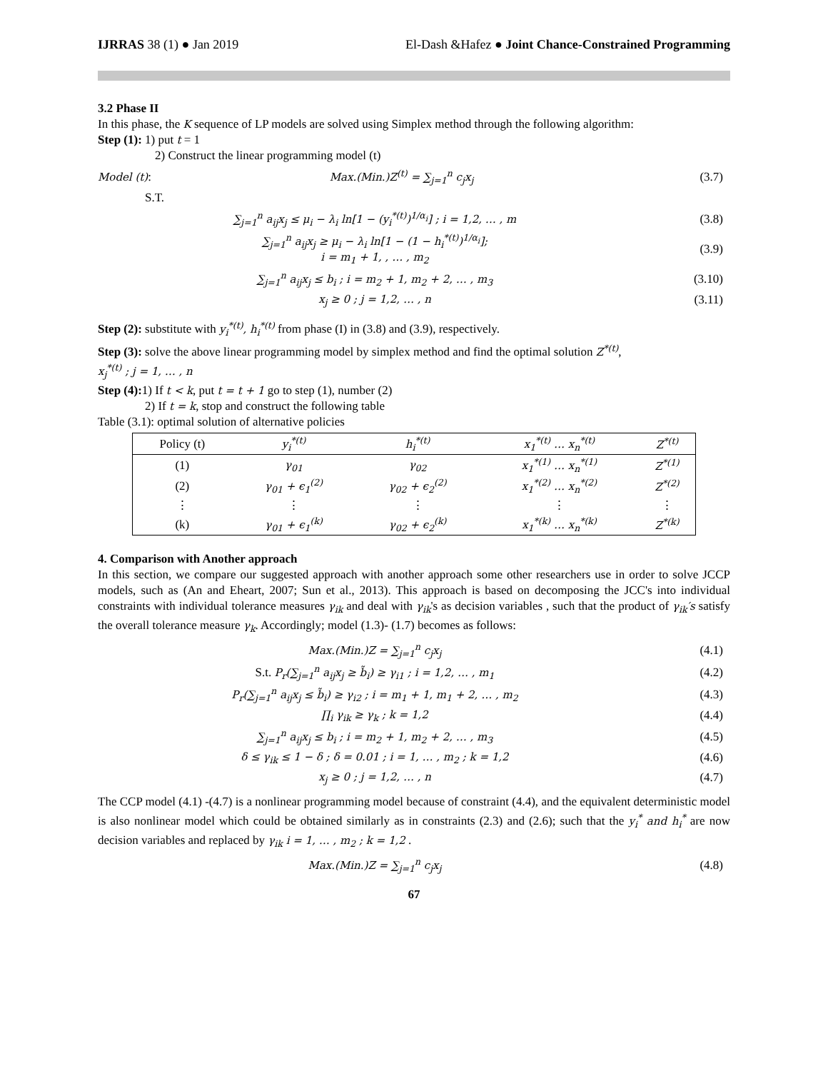IJRRAS 38 (1) ● Jan 2019 El-Dash &Hafez ● Joint Chance-Constrained Programming
3.2 Phase II
In this phase, the K sequence of LP models are solved using Simplex method through the following algorithm:
Step (1): 1) put t = 1
2) Construct the linear programming model (t)
Model (t): Max.(Min.)Z<sup>(t)</sup> = ∑<sub>j=1</sub><sup>n</sup> c<sub>j</sub>x<sub>j</sub> (3.7)
S.T.
∑<sub>j=1</sub><sup>n</sup> a<sub>ij</sub>x<sub>j</sub> ≤ μ<sub>i</sub> − λ<sub>i</sub> ln[1 − (y<sub>i</sub><sup>*(t)</sup>)<sup>1/α<sub>i</sub></sup>] ; i = 1,2, … , m (3.8)
∑<sub>j=1</sub><sup>n</sup> a<sub>ij</sub>x<sub>j</sub> ≥ μ<sub>i</sub> − λ<sub>i</sub> ln[1 − (1 − h<sub>i</sub><sup>*(t)</sup>)<sup>1/α<sub>i</sub></sup>];
i = m<sub>1</sub> + 1, , … , m<sub>2</sub> (3.9)
∑<sub>j=1</sub><sup>n</sup> a<sub>ij</sub>x<sub>j</sub> ≤ b<sub>i</sub> ; i = m<sub>2</sub> + 1, m<sub>2</sub> + 2, … , m<sub>3</sub> (3.10)
x<sub>j</sub> ≥ 0 ; j = 1,2, … , n (3.11)
Step (2): substitute with y<sub>i</sub><sup>*(t)</sup>, h<sub>i</sub><sup>*(t)</sup> from phase (I) in (3.8) and (3.9), respectively.
Step (3): solve the above linear programming model by simplex method and find the optimal solution Z<sup>*(t)</sup>,
x<sub>j</sub><sup>*(t)</sup> ; j = 1, … , n
Step (4): 1) If t < k, put t = t + 1 go to step (1), number (2)
2) If t = k, stop and construct the following table
Table (3.1): optimal solution of alternative policies
| Policy (t) | y<sub>i</sub><sup>*(t)</sup> | h<sub>i</sub><sup>*(t)</sup> | x<sub>1</sub><sup>*(t)</sup> … x<sub>n</sub><sup>*(t)</sup> | Z<sup>*(t)</sup> |
| --- | --- | --- | --- | --- |
| (1) | γ<sub>01</sub> | γ<sub>02</sub> | x<sub>1</sub><sup>*(1)</sup> … x<sub>n</sub><sup>*(1)</sup> | Z<sup>*(1)</sup> |
| (2) | γ<sub>01</sub> + ϵ<sub>1</sub><sup>(2)</sup> | γ<sub>02</sub> + ϵ<sub>2</sub><sup>(2)</sup> | x<sub>1</sub><sup>*(2)</sup> … x<sub>n</sub><sup>*(2)</sup> | Z<sup>*(2)</sup> |
| ⋮ | ⋮ | ⋮ | ⋮ | ⋮ |
| (k) | γ<sub>01</sub> + ϵ<sub>1</sub><sup>(k)</sup> | γ<sub>02</sub> + ϵ<sub>2</sub><sup>(k)</sup> | x<sub>1</sub><sup>*(k)</sup> … x<sub>n</sub><sup>*(k)</sup> | Z<sup>*(k)</sup> |
4. Comparison with Another approach
In this section, we compare our suggested approach with another approach some other researchers use in order to solve JCCP models, such as (An and Eheart, 2007; Sun et al., 2013). This approach is based on decomposing the JCC's into individual constraints with individual tolerance measures γ<sub>ik</sub> and deal with γ<sub>ik</sub>'s as decision variables , such that the product of γ<sub>ik</sub>′s satisfy the overall tolerance measure γ<sub>k</sub>. Accordingly; model (1.3)- (1.7) becomes as follows:
Max.(Min.)Z = ∑<sub>j=1</sub><sup>n</sup> c<sub>j</sub>x<sub>j</sub> (4.1)
S.t. P<sub>r</sub>(∑<sub>j=1</sub><sup>n</sup> a<sub>ij</sub>x<sub>j</sub> ≥ b̃<sub>i</sub>) ≥ γ<sub>i1</sub> ; i = 1,2, … , m<sub>1</sub> (4.2)
P<sub>r</sub>(∑<sub>j=1</sub><sup>n</sup> a<sub>ij</sub>x<sub>j</sub> ≤ b̃<sub>i</sub>) ≥ γ<sub>i2</sub> ; i = m<sub>1</sub> + 1, m<sub>1</sub> + 2, … , m<sub>2</sub> (4.3)
∏<sub>i</sub> γ<sub>ik</sub> ≥ γ<sub>k</sub> ; k = 1,2 (4.4)
∑<sub>j=1</sub><sup>n</sup> a<sub>ij</sub>x<sub>j</sub> ≤ b<sub>i</sub> ; i = m<sub>2</sub> + 1, m<sub>2</sub> + 2, … , m<sub>3</sub> (4.5)
δ ≤ γ<sub>ik</sub> ≤ 1 − δ ; δ = 0.01 ; i = 1, … , m<sub>2</sub> ; k = 1,2 (4.6)
x<sub>j</sub> ≥ 0 ; j = 1,2, … , n (4.7)
The CCP model (4.1) -(4.7) is a nonlinear programming model because of constraint (4.4), and the equivalent deterministic model is also nonlinear model which could be obtained similarly as in constraints (2.3) and (2.6); such that the y<sub>i</sub><sup>*</sup> and h<sub>i</sub><sup>*</sup> are now decision variables and replaced by γ<sub>ik</sub> i = 1, … , m<sub>2</sub> ; k = 1,2 .
Max.(Min.)Z = ∑<sub>j=1</sub><sup>n</sup> c<sub>j</sub>x<sub>j</sub> (4.8)
67